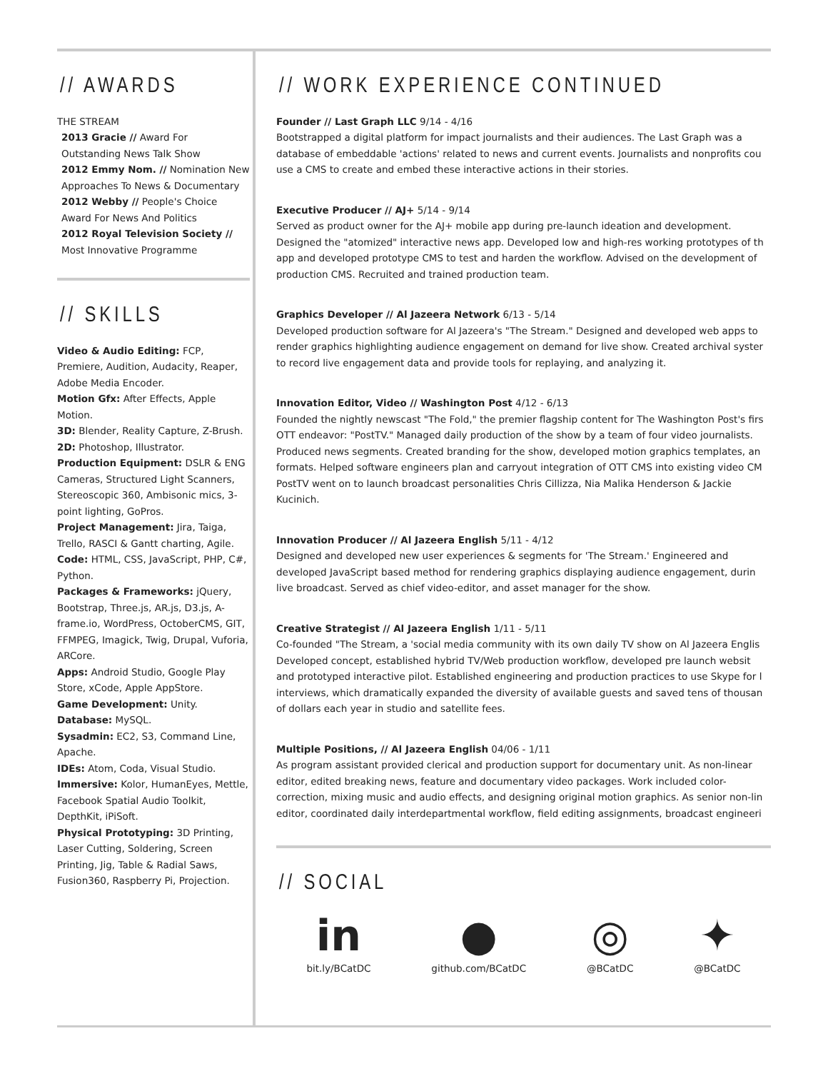// AWARDS
THE STREAM
2013 Gracie // Award For Outstanding News Talk Show
2012 Emmy Nom. // Nomination New Approaches To News & Documentary
2012 Webby // People's Choice Award For News And Politics
2012 Royal Television Society // Most Innovative Programme
// SKILLS
Video & Audio Editing: FCP, Premiere, Audition, Audacity, Reaper, Adobe Media Encoder.
Motion Gfx: After Effects, Apple Motion.
3D: Blender, Reality Capture, Z-Brush.
2D: Photoshop, Illustrator.
Production Equipment: DSLR & ENG Cameras, Structured Light Scanners, Stereoscopic 360, Ambisonic mics, 3-point lighting, GoPros.
Project Management: Jira, Taiga, Trello, RASCI & Gantt charting, Agile.
Code: HTML, CSS, JavaScript, PHP, C#, Python.
Packages & Frameworks: jQuery, Bootstrap, Three.js, AR.js, D3.js, A-frame.io, WordPress, OctoberCMS, GIT, FFMPEG, Imagick, Twig, Drupal, Vuforia, ARCore.
Apps: Android Studio, Google Play Store, xCode, Apple AppStore.
Game Development: Unity.
Database: MySQL.
Sysadmin: EC2, S3, Command Line, Apache.
IDEs: Atom, Coda, Visual Studio.
Immersive: Kolor, HumanEyes, Mettle, Facebook Spatial Audio Toolkit, DepthKit, iPiSoft.
Physical Prototyping: 3D Printing, Laser Cutting, Soldering, Screen Printing, Jig, Table & Radial Saws, Fusion360, Raspberry Pi, Projection.
// WORK EXPERIENCE CONTINUED
Founder // Last Graph LLC 9/14 - 4/16
Bootstrapped a digital platform for impact journalists and their audiences. The Last Graph was a
database of embeddable 'actions' related to news and current events. Journalists and nonprofits cou
use a CMS to create and embed these interactive actions in their stories.
Executive Producer // AJ+ 5/14 - 9/14
Served as product owner for the AJ+ mobile app during pre-launch ideation and development.
Designed the "atomized" interactive news app. Developed low and high-res working prototypes of th
app and developed prototype CMS to test and harden the workflow. Advised on the development of
production CMS. Recruited and trained production team.
Graphics Developer // Al Jazeera Network 6/13 - 5/14
Developed production software for Al Jazeera's "The Stream." Designed and developed web apps to
render graphics highlighting audience engagement on demand for live show. Created archival syster
to record live engagement data and provide tools for replaying, and analyzing it.
Innovation Editor, Video // Washington Post 4/12 - 6/13
Founded the nightly newscast "The Fold," the premier flagship content for The Washington Post's firs
OTT endeavor: "PostTV." Managed daily production of the show by a team of four video journalists.
Produced news segments. Created branding for the show, developed motion graphics templates, an
formats. Helped software engineers plan and carryout integration of OTT CMS into existing video CM
PostTV went on to launch broadcast personalities Chris Cillizza, Nia Malika Henderson & Jackie
Kucinich.
Innovation Producer // Al Jazeera English 5/11 - 4/12
Designed and developed new user experiences & segments for 'The Stream.' Engineered and
developed JavaScript based method for rendering graphics displaying audience engagement, durin
live broadcast. Served as chief video-editor, and asset manager for the show.
Creative Strategist // Al Jazeera English 1/11 - 5/11
Co-founded "The Stream, a 'social media community with its own daily TV show on Al Jazeera Englis
Developed concept, established hybrid TV/Web production workflow, developed pre launch websit
and prototyped interactive pilot. Established engineering and production practices to use Skype for l
interviews, which dramatically expanded the diversity of available guests and saved tens of thousan
of dollars each year in studio and satellite fees.
Multiple Positions, // Al Jazeera English 04/06 - 1/11
As program assistant provided clerical and production support for documentary unit. As non-linear
editor, edited breaking news, feature and documentary video packages. Work included color-
correction, mixing music and audio effects, and designing original motion graphics. As senior non-lin
editor, coordinated daily interdepartmental workflow, field editing assignments, broadcast engineeri
// SOCIAL
in
bit.ly/BCatDC
●
github.com/BCatDC
◎
@BCatDC
✦
@BCatDC